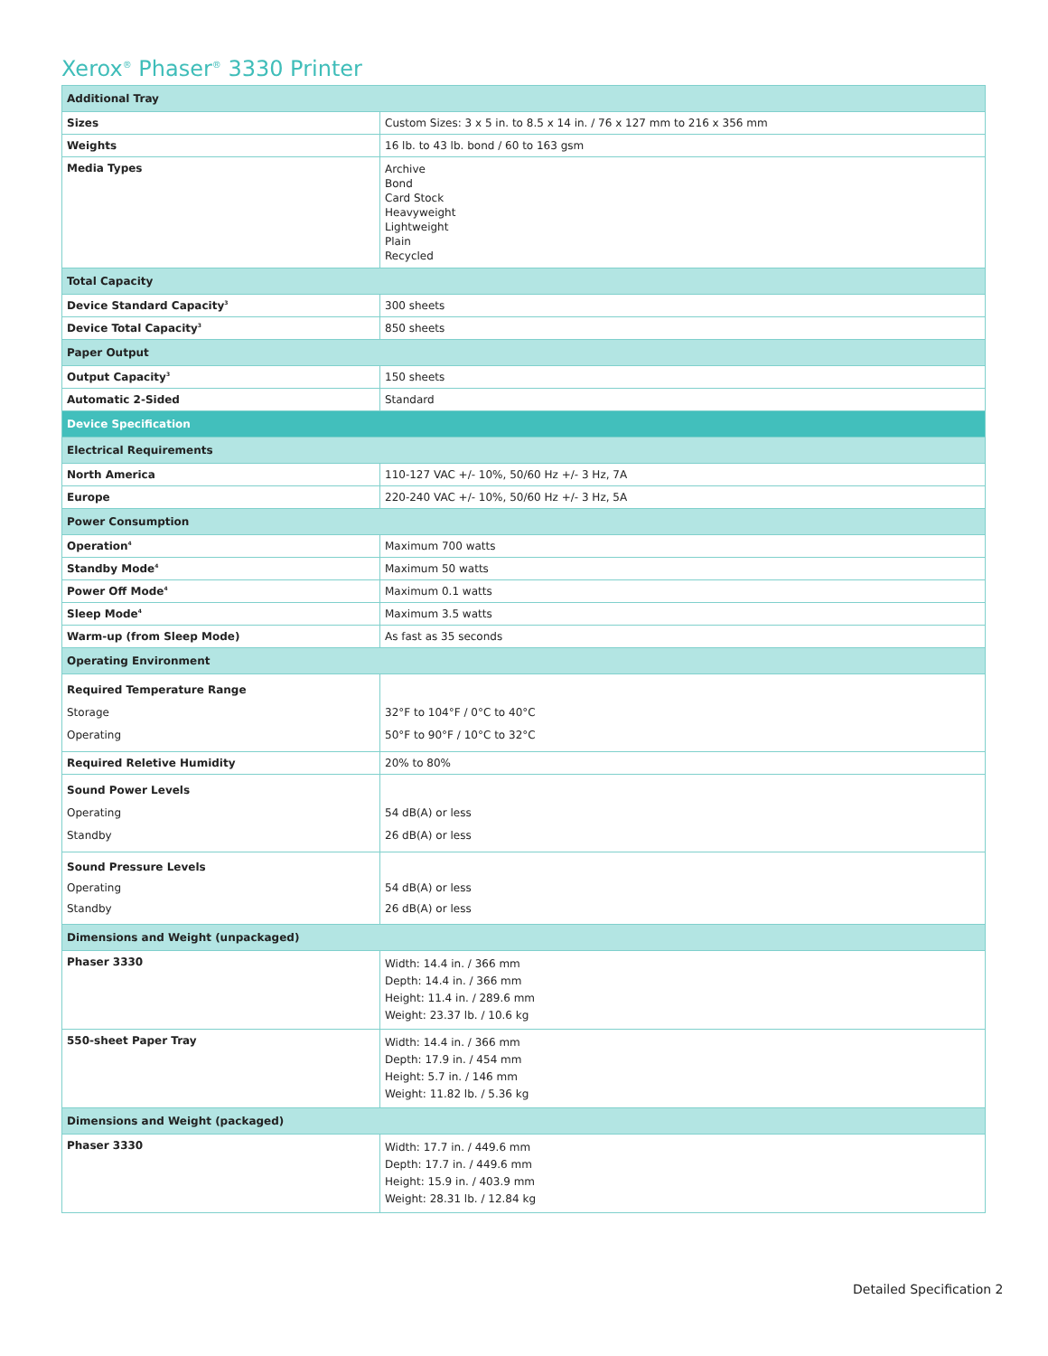Xerox<sup>®</sup> Phaser<sup>®</sup> 3330 Printer
| Additional Tray | |
| Sizes | Custom Sizes: 3 x 5 in. to 8.5 x 14 in. / 76 x 127 mm to 216 x 356 mm |
| Weights | 16 lb. to 43 lb. bond / 60 to 163 gsm |
| Media Types | Archive Bond Card Stock Heavyweight Lightweight Plain Recycled |
| Total Capacity | |
| Device Standard Capacity<sup>3</sup> | 300 sheets |
| Device Total Capacity<sup>3</sup> | 850 sheets |
| Paper Output | |
| Output Capacity<sup>3</sup> | 150 sheets |
| Automatic 2-Sided | Standard |
| Device Specification | |
| Electrical Requirements | |
| North America | 110-127 VAC +/- 10%, 50/60 Hz +/- 3 Hz, 7A |
| Europe | 220-240 VAC +/- 10%, 50/60 Hz +/- 3 Hz, 5A |
| Power Consumption | |
| Operation<sup>4</sup> | Maximum 700 watts |
| Standby Mode<sup>4</sup> | Maximum 50 watts |
| Power Off Mode<sup>4</sup> | Maximum 0.1 watts |
| Sleep Mode<sup>4</sup> | Maximum 3.5 watts |
| Warm-up (from Sleep Mode) | As fast as 35 seconds |
| Operating Environment | |
| Required Temperature Range Storage Operating | 32°F to 104°F / 0°C to 40°C 50°F to 90°F / 10°C to 32°C |
| Required Reletive Humidity | 20% to 80% |
| Sound Power Levels Operating Standby | 54 dB(A) or less 26 dB(A) or less |
| Sound Pressure Levels Operating Standby | 54 dB(A) or less 26 dB(A) or less |
| Dimensions and Weight (unpackaged) | |
| Phaser 3330 | Width: 14.4 in. / 366 mm Depth: 14.4 in. / 366 mm Height: 11.4 in. / 289.6 mm Weight: 23.37 lb. / 10.6 kg |
| 550-sheet Paper Tray | Width: 14.4 in. / 366 mm Depth: 17.9 in. / 454 mm Height: 5.7 in. / 146 mm Weight: 11.82 lb. / 5.36 kg |
| Dimensions and Weight (packaged) | |
| Phaser 3330 | Width: 17.7 in. / 449.6 mm Depth: 17.7 in. / 449.6 mm Height: 15.9 in. / 403.9 mm Weight: 28.31 lb. / 12.84 kg |
Detailed Specification 2